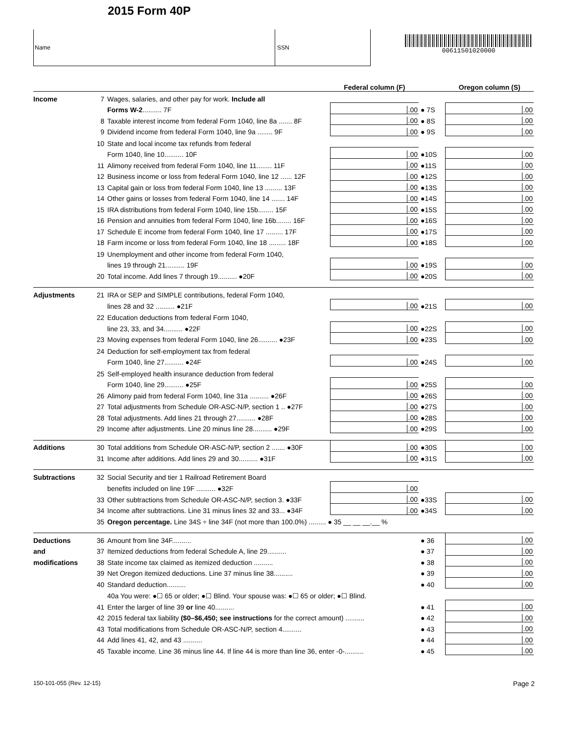2015 Form 40P
Name SSN
00611501020000
| | | | Federal column (F) | | Oregon column (S) |
| --- | --- | --- | --- | --- | --- |
| Income | 7 | Wages, salaries, and other pay for work. Include all | | | |
| | | Forms W-2 .......... 7F | .00 | ● 7S | .00 |
| | 8 | Taxable interest income from federal Form 1040, line 8a ....... 8F | .00 | ● 8S | .00 |
| | 9 | Dividend income from federal Form 1040, line 9a ........ 9F | .00 | ● 9S | .00 |
| | 10 | State and local income tax refunds from federal | | | |
| | | Form 1040, line 10.......... 10F | .00 | ●10S | .00 |
| | 11 | Alimony received from federal Form 1040, line 11........ 11F | .00 | ●11S | .00 |
| | 12 | Business income or loss from federal Form 1040, line 12 ...... 12F | .00 | ●12S | .00 |
| | 13 | Capital gain or loss from federal Form 1040, line 13 ......... 13F | .00 | ●13S | .00 |
| | 14 | Other gains or losses from federal Form 1040, line 14 ....... 14F | .00 | ●14S | .00 |
| | 15 | IRA distributions from federal Form 1040, line 15b........ 15F | .00 | ●15S | .00 |
| | 16 | Pension and annuities from federal Form 1040, line 16b........ 16F | .00 | ●16S | .00 |
| | 17 | Schedule E income from federal Form 1040, line 17 ......... 17F | .00 | ●17S | .00 |
| | 18 | Farm income or loss from federal Form 1040, line 18 ......... 18F | .00 | ●18S | .00 |
| | 19 | Unemployment and other income from federal Form 1040, | | | |
| | | lines 19 through 21.......... 19F | .00 | ●19S | .00 |
| | 20 | Total income. Add lines 7 through 19.......... ●20F | .00 | ●20S | .00 |
| Adjustments | 21 | IRA or SEP and SIMPLE contributions, federal Form 1040, | | | |
| | | lines 28 and 32 .......... ●21F | .00 | ●21S | .00 |
| | 22 | Education deductions from federal Form 1040, | | | |
| | | line 23, 33, and 34.......... ●22F | .00 | ●22S | .00 |
| | 23 | Moving expenses from federal Form 1040, line 26.......... ●23F | .00 | ●23S | .00 |
| | 24 | Deduction for self-employment tax from federal | | | |
| | | Form 1040, line 27.......... ●24F | .00 | ●24S | .00 |
| | 25 | Self-employed health insurance deduction from federal | | | |
| | | Form 1040, line 29.......... ●25F | .00 | ●25S | .00 |
| | 26 | Alimony paid from federal Form 1040, line 31a .......... ●26F | .00 | ●26S | .00 |
| | 27 | Total adjustments from Schedule OR-ASC-N/P, section 1 .. ●27F | .00 | ●27S | .00 |
| | 28 | Total adjustments. Add lines 21 through 27.......... ●28F | .00 | ●28S | .00 |
| | 29 | Income after adjustments. Line 20 minus line 28.......... ●29F | .00 | ●29S | .00 |
| Additions | 30 | Total additions from Schedule OR-ASC-N/P, section 2 ....... ●30F | .00 | ●30S | .00 |
| | 31 | Income after additions. Add lines 29 and 30.......... ●31F | .00 | ●31S | .00 |
| Subtractions | 32 | Social Security and tier 1 Railroad Retirement Board | | | |
| | | benefits included on line 19F .......... ●32F | .00 | | |
| | 33 | Other subtractions from Schedule OR-ASC-N/P, section 3. ●33F | .00 | ●33S | .00 |
| | 34 | Income after subtractions. Line 31 minus lines 32 and 33... ●34F | .00 | ●34S | .00 |
| | 35 | Oregon percentage. Line 34S ÷ line 34F (not more than 100.0%) ......... ● 35 __ __ __.__ % | | | |
| Deductions | 36 | Amount from line 34F.......... | | ● 36 | .00 |
| and | 37 | Itemized deductions from federal Schedule A, line 29.......... | | ● 37 | .00 |
| modifications | 38 | State income tax claimed as itemized deduction .......... | | ● 38 | .00 |
| | 39 | Net Oregon itemized deductions. Line 37 minus line 38.......... | | ● 39 | .00 |
| | 40 | Standard deduction.......... | | ● 40 | .00 |
| | | 40a You were: ●☐ 65 or older; ●☐ Blind. Your spouse was: ●☐ 65 or older; ●☐ Blind. | | | |
| | 41 | Enter the larger of line 39 or line 40.......... | | ● 41 | .00 |
| | 42 | 2015 federal tax liability ($0–$6,450; see instructions for the correct amount) .......... | | ● 42 | .00 |
| | 43 | Total modifications from Schedule OR-ASC-N/P, section 4.......... | | ● 43 | .00 |
| | 44 | Add lines 41, 42, and 43 .......... | | ● 44 | .00 |
| | 45 | Taxable income. Line 36 minus line 44. If line 44 is more than line 36, enter -0-.......... | | ● 45 | .00 |
150-101-055 (Rev. 12-15) Page 2